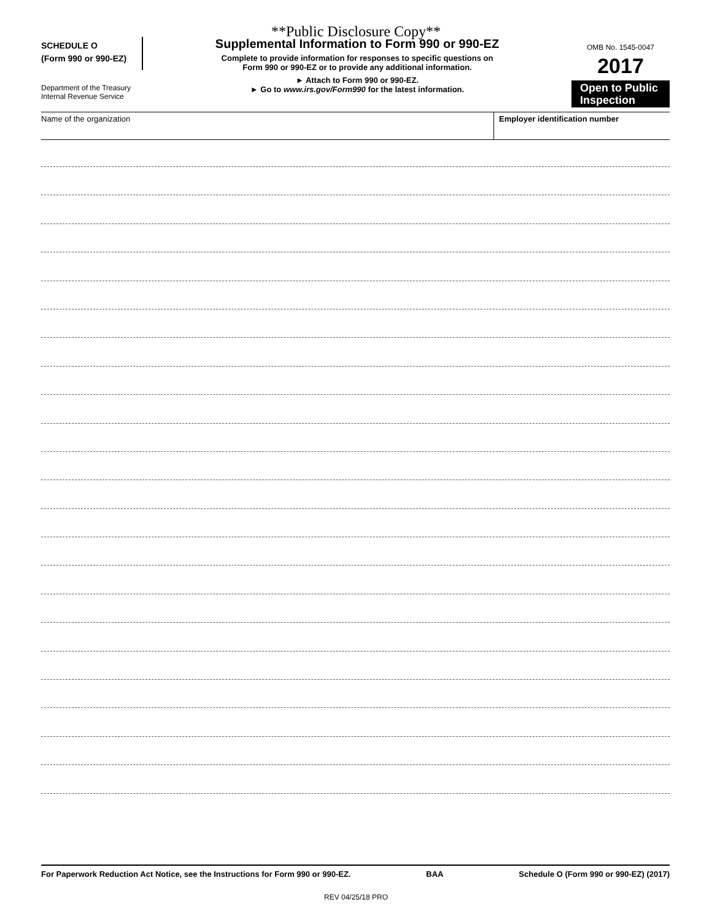**Public Disclosure Copy**
SCHEDULE O
(Form 990 or 990-EZ)
Department of the Treasury
Internal Revenue Service
Supplemental Information to Form 990 or 990-EZ
Complete to provide information for responses to specific questions on
Form 990 or 990-EZ or to provide any additional information.
► Attach to Form 990 or 990-EZ.
► Go to www.irs.gov/Form990 for the latest information.
OMB No. 1545-0047
2017
Open to Public
Inspection
Name of the organization Employer identification number
For Paperwork Reduction Act Notice, see the Instructions for Form 990 or 990-EZ. BAA Schedule O (Form 990 or 990-EZ) (2017)
REV 04/25/18 PRO